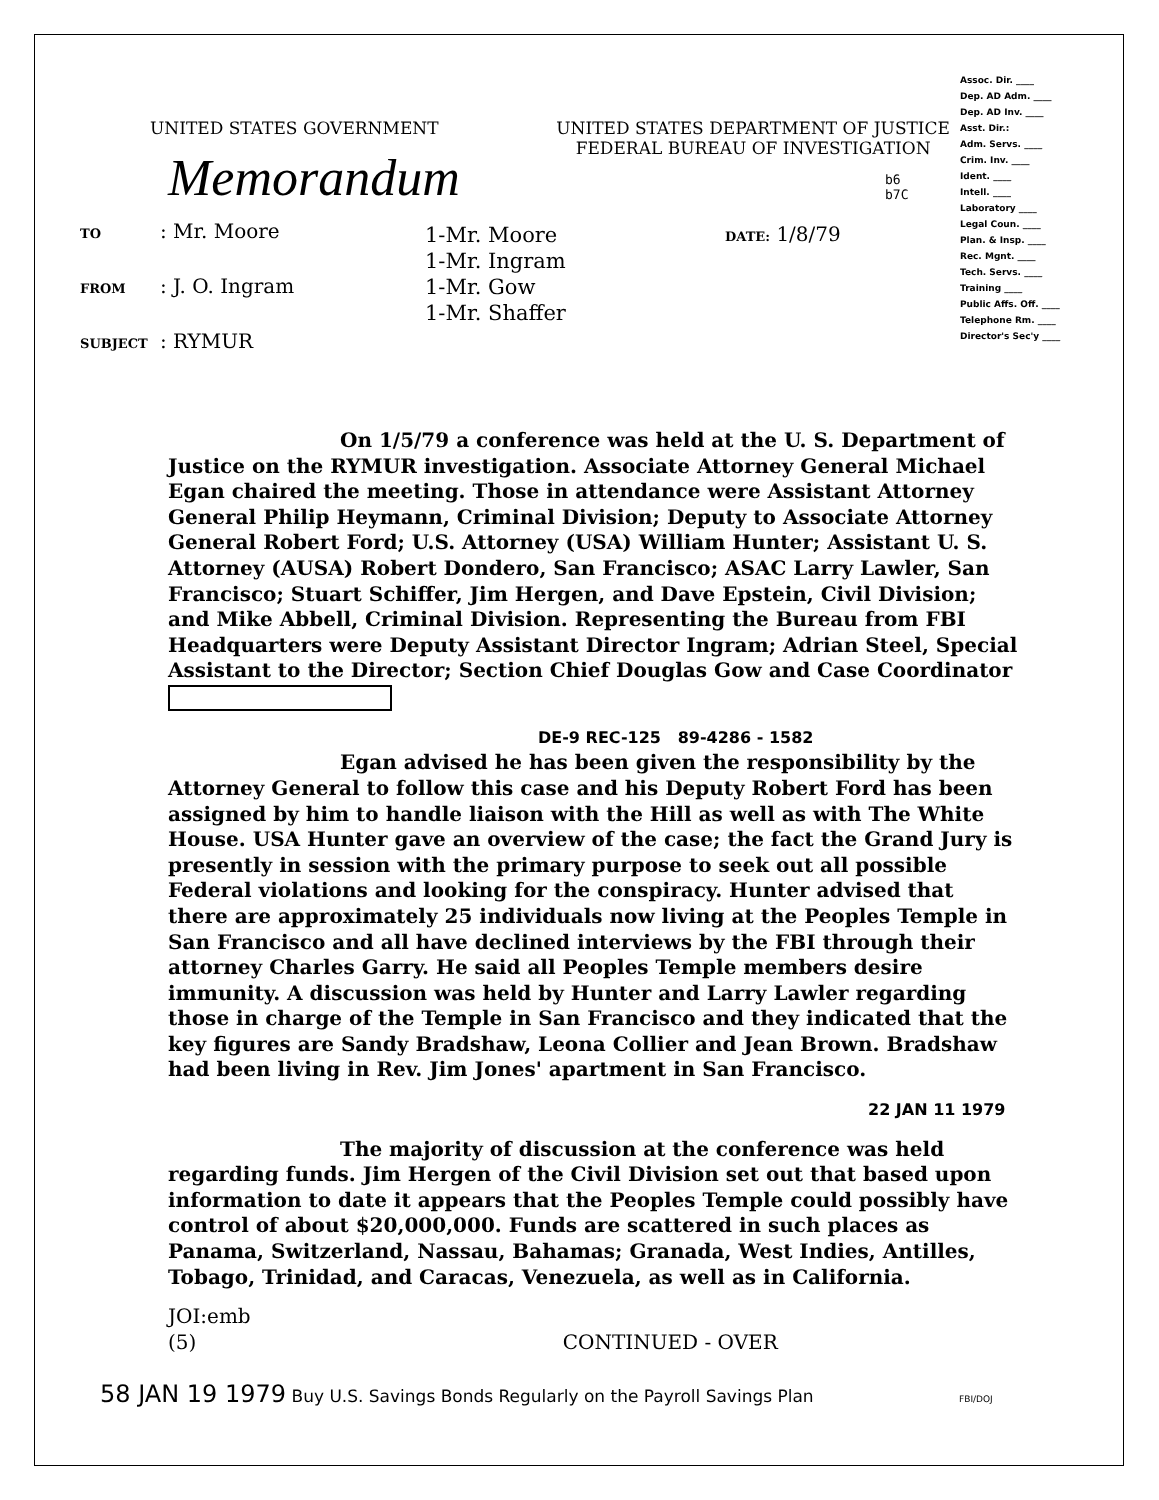UNITED STATES GOVERNMENT UNITED STATES DEPARTMENT OF JUSTICE
FEDERAL BUREAU OF INVESTIGATION
Assoc. Dir. ____
Dep. AD Adm. ____
Dep. AD Inv. ____
Asst. Dir.:
Adm. Servs. ____
Crim. Inv. ____
Ident. ____
Intell. ____
Laboratory ____
Legal Coun. ____
Plan. & Insp. ____
Rec. Mgnt. ____
Tech. Servs. ____
Training ____
Public Affs. Off. ____
Telephone Rm. ____
Director's Sec'y ____
Memorandum
b6
b7C
TO: Mr. Moore
FROM: J. O. Ingram
SUBJECT: RYMUR
1-Mr. Moore
1-Mr. Ingram
1-Mr. Gow
1-Mr. Shaffer
DATE: 1/8/79
On 1/5/79 a conference was held at the U. S. Department of Justice on the RYMUR investigation. Associate Attorney General Michael Egan chaired the meeting. Those in attendance were Assistant Attorney General Philip Heymann, Criminal Division; Deputy to Associate Attorney General Robert Ford; U.S. Attorney (USA) William Hunter; Assistant U. S. Attorney (AUSA) Robert Dondero, San Francisco; ASAC Larry Lawler, San Francisco; Stuart Schiffer, Jim Hergen, and Dave Epstein, Civil Division; and Mike Abbell, Criminal Division. Representing the Bureau from FBI Headquarters were Deputy Assistant Director Ingram; Adrian Steel, Special Assistant to the Director; Section Chief Douglas Gow and Case Coordinator
DE-9 REC-125 89-4286 - 1582
Egan advised he has been given the responsibility by the Attorney General to follow this case and his Deputy Robert Ford has been assigned by him to handle liaison with the Hill as well as with The White House. USA Hunter gave an overview of the case; the fact the Grand Jury is presently in session with the primary purpose to seek out all possible Federal violations and looking for the conspiracy. Hunter advised that there are approximately 25 individuals now living at the Peoples Temple in San Francisco and all have declined interviews by the FBI through their attorney Charles Garry. He said all Peoples Temple members desire immunity. A discussion was held by Hunter and Larry Lawler regarding those in charge of the Temple in San Francisco and they indicated that the key figures are Sandy Bradshaw, Leona Collier and Jean Brown. Bradshaw had been living in Rev. Jim Jones' apartment in San Francisco.
22 JAN 11 1979
The majority of discussion at the conference was held regarding funds. Jim Hergen of the Civil Division set out that based upon information to date it appears that the Peoples Temple could possibly have control of about $20,000,000. Funds are scattered in such places as Panama, Switzerland, Nassau, Bahamas; Granada, West Indies, Antilles, Tobago, Trinidad, and Caracas, Venezuela, as well as in California.
JOI:emb
(5) CONTINUED - OVER
58 JAN 19 1979 Buy U.S. Savings Bonds Regularly on the Payroll Savings Plan FBI/DOJ